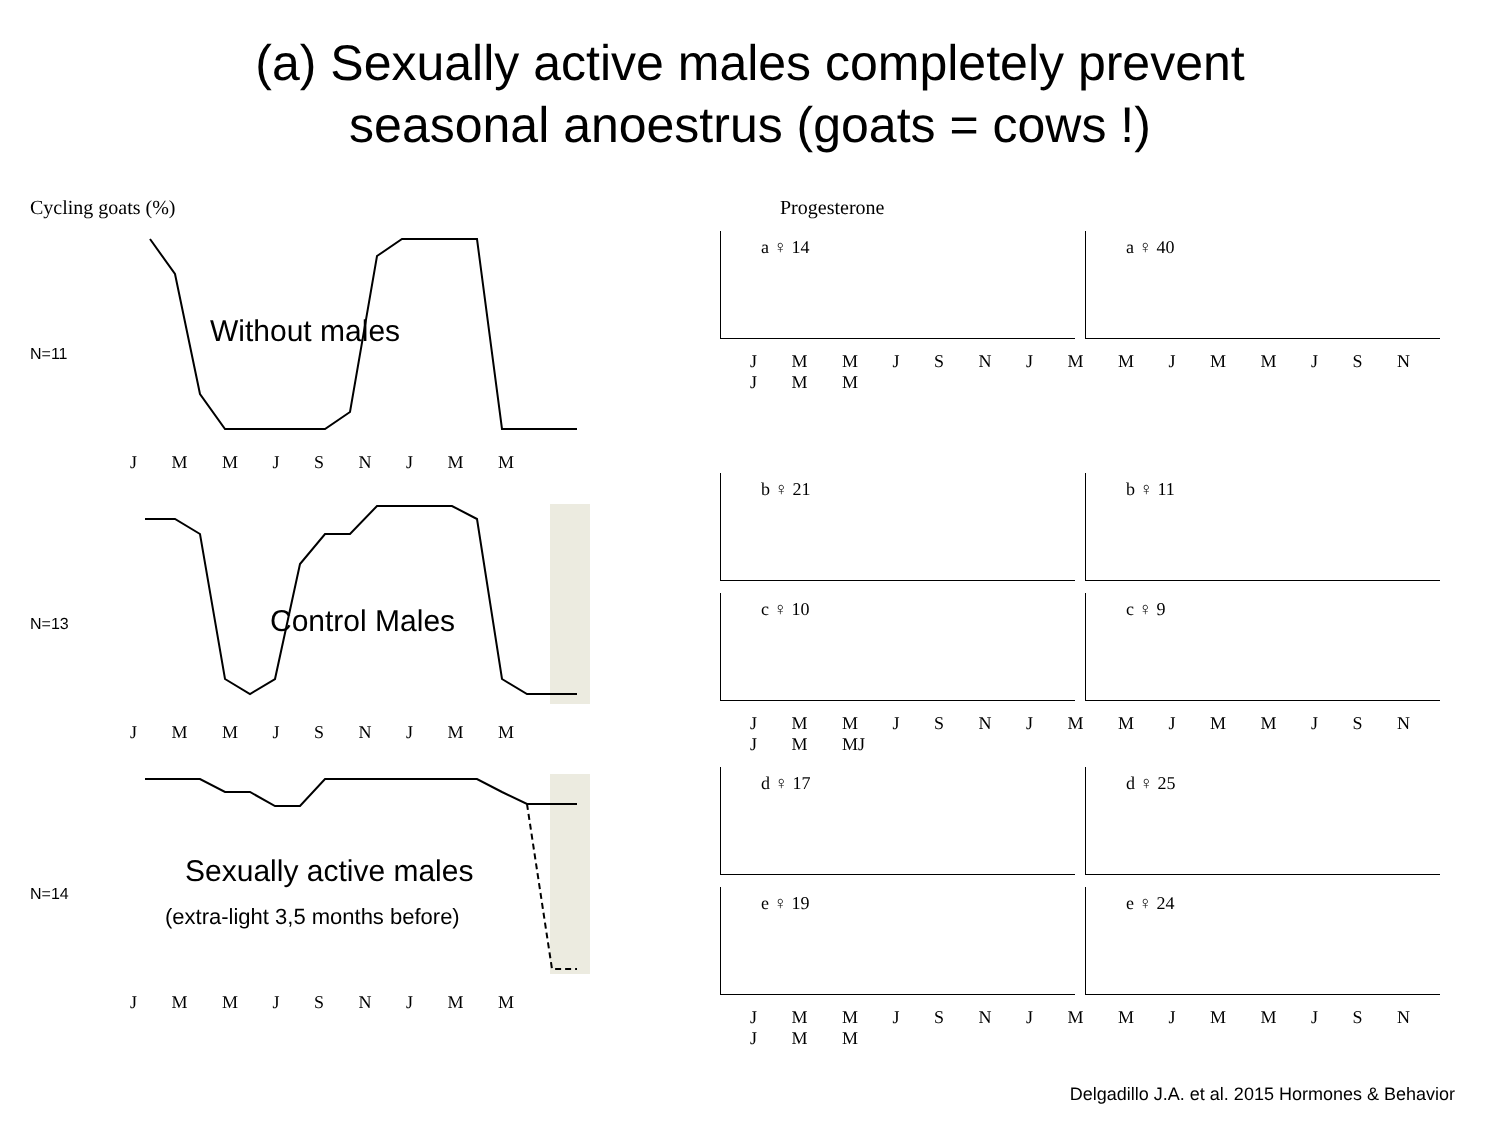(a) Sexually active males completely prevent
seasonal anoestrus (goats = cows !)
Cycling goats (%)
N=11
Without males
J M M J S N J M M
N=13
Control Males
J M M J S N J M M
N=14
Sexually active males
(extra-light 3,5 months before)
J M M J S N J M M
Progesterone
a ♀ 14 a ♀ 40
J M M J S N J M M J M M J S N J M M
b ♀ 21 b ♀ 11
c ♀ 10 c ♀ 9
J M M J S N J M M J M M J S N J M MJ
d ♀ 17 d ♀ 25
e ♀ 19 e ♀ 24
J M M J S N J M M J M M J S N J M M
Delgadillo J.A. et al. 2015 Hormones & Behavior